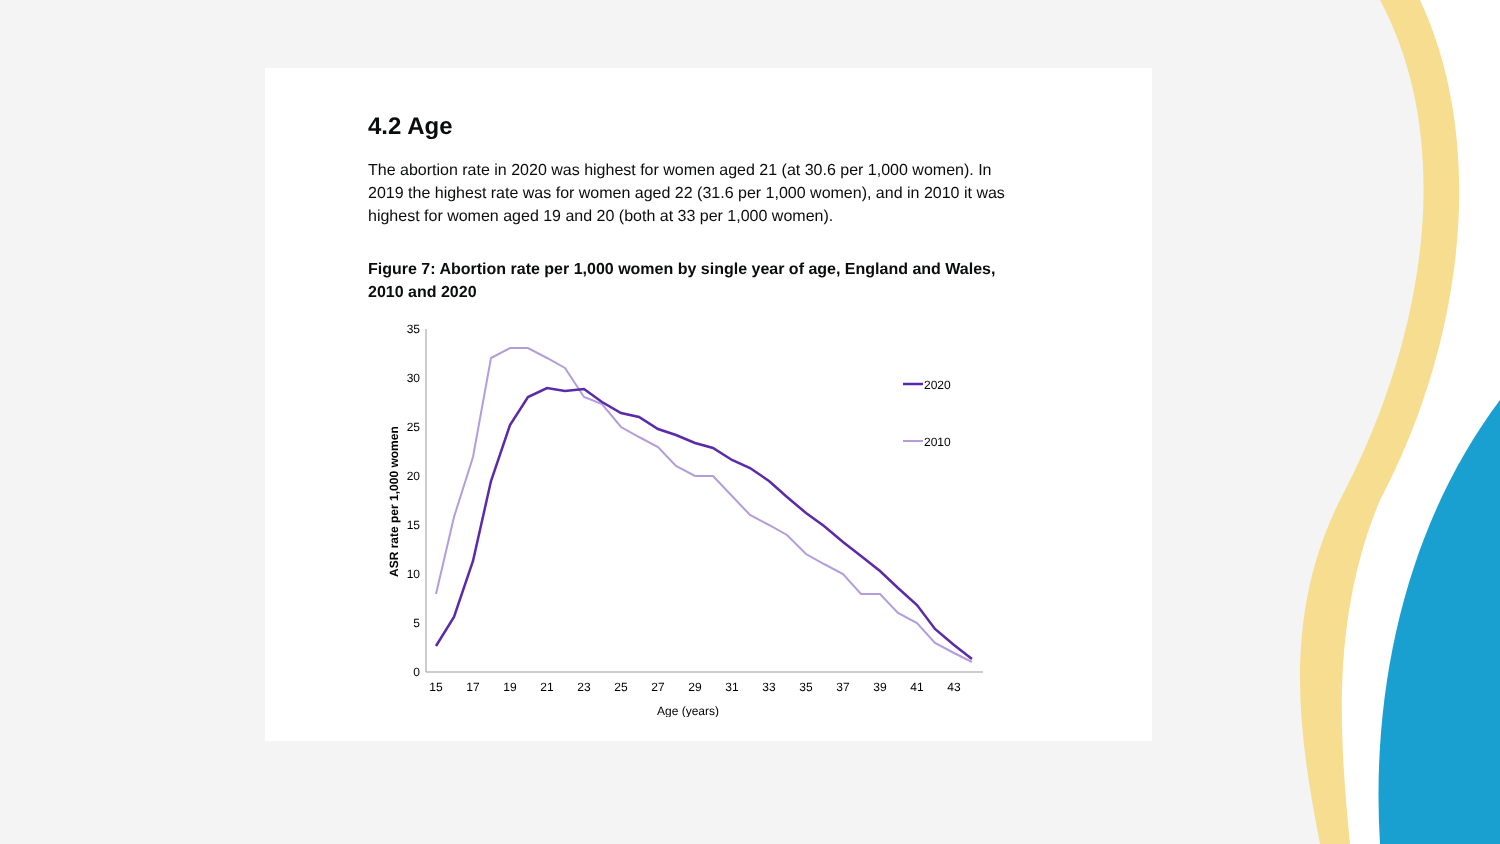4.2 Age
The abortion rate in 2020 was highest for women aged 21 (at 30.6 per 1,000 women). In 2019 the highest rate was for women aged 22 (31.6 per 1,000 women), and in 2010 it was highest for women aged 19 and 20 (both at 33 per 1,000 women).
Figure 7: Abortion rate per 1,000 women by single year of age, England and Wales, 2010 and 2020
ASR rate per 1,000 women
35
30
25
20
15
10
5
0
15
17
19
21
23
25
27
29
31
33
35
37
39
41
43
Age (years)
2020
2010